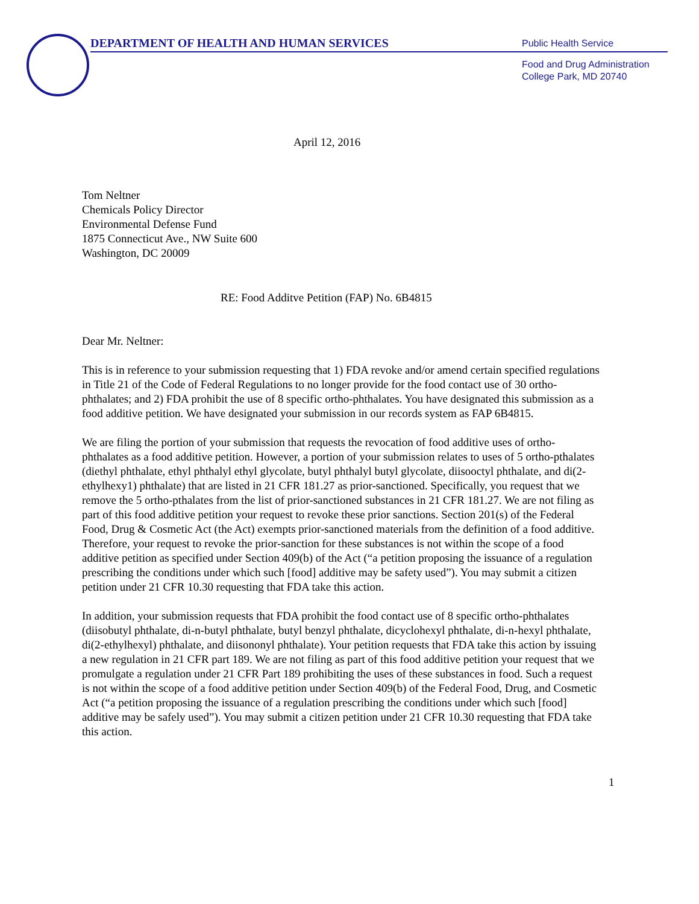DEPARTMENT OF HEALTH AND HUMAN SERVICES
Public Health Service
Food and Drug Administration
College Park, MD 20740
April 12, 2016
Tom Neltner
Chemicals Policy Director
Environmental Defense Fund
1875 Connecticut Ave., NW Suite 600
Washington, DC 20009
RE: Food Additve Petition (FAP) No. 6B4815
Dear Mr. Neltner:
This is in reference to your submission requesting that 1) FDA revoke and/or amend certain specified regulations in Title 21 of the Code of Federal Regulations to no longer provide for the food contact use of 30 ortho-phthalates; and 2) FDA prohibit the use of 8 specific ortho-phthalates. You have designated this submission as a food additive petition. We have designated your submission in our records system as FAP 6B4815.
We are filing the portion of your submission that requests the revocation of food additive uses of ortho-phthalates as a food additive petition. However, a portion of your submission relates to uses of 5 ortho-pthalates (diethyl phthalate, ethyl phthalyl ethyl glycolate, butyl phthalyl butyl glycolate, diisooctyl phthalate, and di(2-ethylhexy1) phthalate) that are listed in 21 CFR 181.27 as prior-sanctioned. Specifically, you request that we remove the 5 ortho-pthalates from the list of prior-sanctioned substances in 21 CFR 181.27. We are not filing as part of this food additive petition your request to revoke these prior sanctions. Section 201(s) of the Federal Food, Drug & Cosmetic Act (the Act) exempts prior-sanctioned materials from the definition of a food additive. Therefore, your request to revoke the prior-sanction for these substances is not within the scope of a food additive petition as specified under Section 409(b) of the Act (“a petition proposing the issuance of a regulation prescribing the conditions under which such [food] additive may be safety used”). You may submit a citizen petition under 21 CFR 10.30 requesting that FDA take this action.
In addition, your submission requests that FDA prohibit the food contact use of 8 specific ortho-phthalates (diisobutyl phthalate, di-n-butyl phthalate, butyl benzyl phthalate, dicyclohexyl phthalate, di-n-hexyl phthalate, di(2-ethylhexyl) phthalate, and diisononyl phthalate). Your petition requests that FDA take this action by issuing a new regulation in 21 CFR part 189. We are not filing as part of this food additive petition your request that we promulgate a regulation under 21 CFR Part 189 prohibiting the uses of these substances in food. Such a request is not within the scope of a food additive petition under Section 409(b) of the Federal Food, Drug, and Cosmetic Act (“a petition proposing the issuance of a regulation prescribing the conditions under which such [food] additive may be safely used”). You may submit a citizen petition under 21 CFR 10.30 requesting that FDA take this action.
1